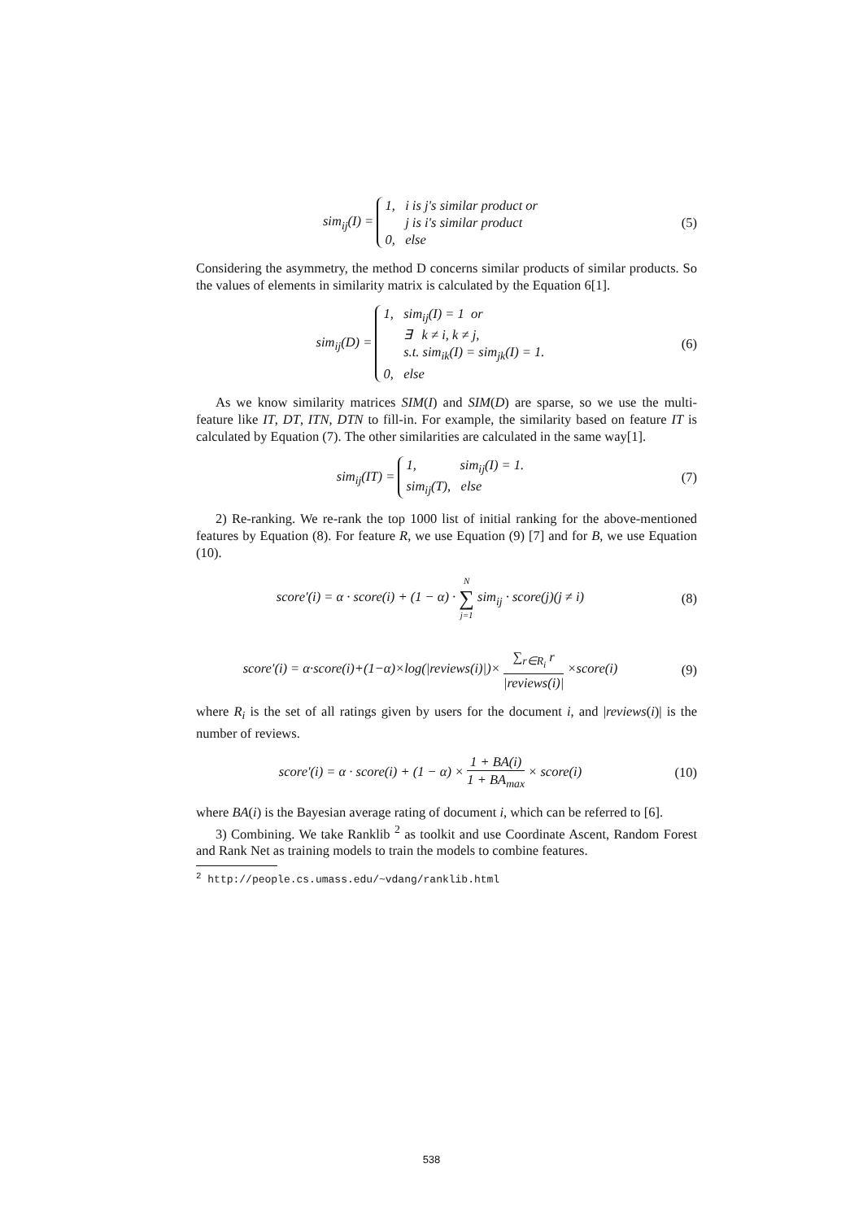sim<sub>ij</sub>(I) = 1, i is j's similar product or
j is i's similar product
0, else
(5)
Considering the asymmetry, the method D concerns similar products of similar products. So the values of elements in similarity matrix is calculated by the Equation 6[1].
sim<sub>ij</sub>(D) = 1, sim<sub>ij</sub>(I) = 1 or
∃ k ≠ i, k ≠ j,
s.t. sim<sub>ik</sub>(I) = sim<sub>jk</sub>(I) = 1.
0, else
(6)
As we know similarity matrices SIM(I) and SIM(D) are sparse, so we use the multi-feature like IT, DT, ITN, DTN to fill-in. For example, the similarity based on feature IT is calculated by Equation (7). The other similarities are calculated in the same way[1].
sim<sub>ij</sub>(IT) = 1, sim<sub>ij</sub>(I) = 1.
sim<sub>ij</sub>(T), else
(7)
2) Re-ranking. We re-rank the top 1000 list of initial ranking for the above-mentioned features by Equation (8). For feature R, we use Equation (9) [7] and for B, we use Equation (10).
score′(i) = α · score(i) + (1 − α) · N ∑ j=1 sim<sub>ij</sub> · score(j)(j ≠ i)
(8)
score′(i) = α·score(i)+(1−α)×log(|reviews(i)|)× ∑<sub>r∈R<sub>i</sub></sub> r |reviews(i)| ×score(i)
(9)
where R<sub>i</sub> is the set of all ratings given by users for the document i, and |reviews(i)| is the number of reviews.
score′(i) = α · score(i) + (1 − α) × 1 + BA(i) 1 + BA<sub>max</sub> × score(i)
(10)
where BA(i) is the Bayesian average rating of document i, which can be referred to [6].
3) Combining. We take Ranklib <sup>2</sup> as toolkit and use Coordinate Ascent, Random Forest and Rank Net as training models to train the models to combine features.
<sup>2</sup> http://people.cs.umass.edu/~vdang/ranklib.html
538